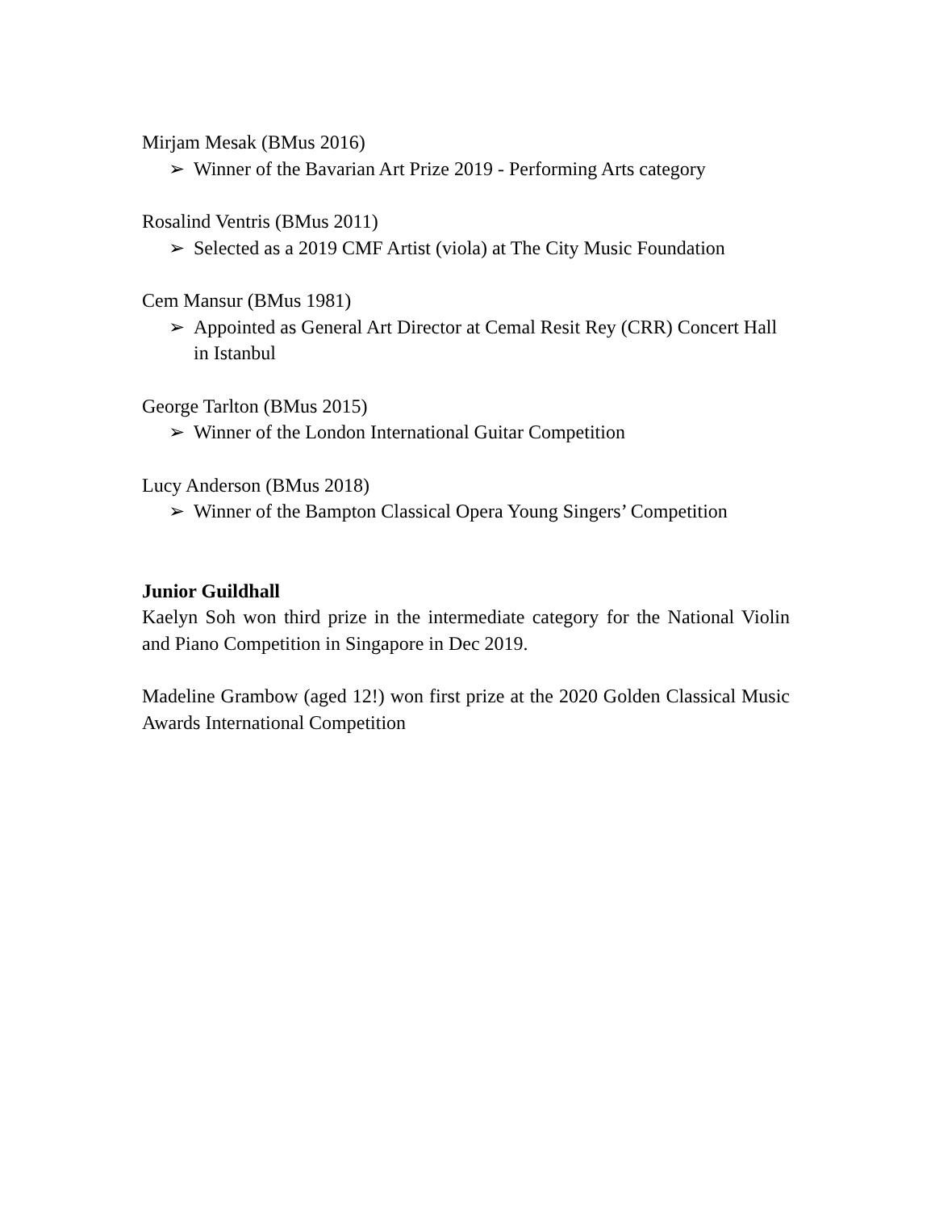Mirjam Mesak (BMus 2016)
➢ Winner of the Bavarian Art Prize 2019 - Performing Arts category
Rosalind Ventris (BMus 2011)
➢ Selected as a 2019 CMF Artist (viola) at The City Music Foundation
Cem Mansur (BMus 1981)
➢ Appointed as General Art Director at Cemal Resit Rey (CRR) Concert Hall in Istanbul
George Tarlton (BMus 2015)
➢ Winner of the London International Guitar Competition
Lucy Anderson (BMus 2018)
➢ Winner of the Bampton Classical Opera Young Singers’ Competition
Junior Guildhall
Kaelyn Soh won third prize in the intermediate category for the National Violin and Piano Competition in Singapore in Dec 2019.
Madeline Grambow (aged 12!) won first prize at the 2020 Golden Classical Music Awards International Competition